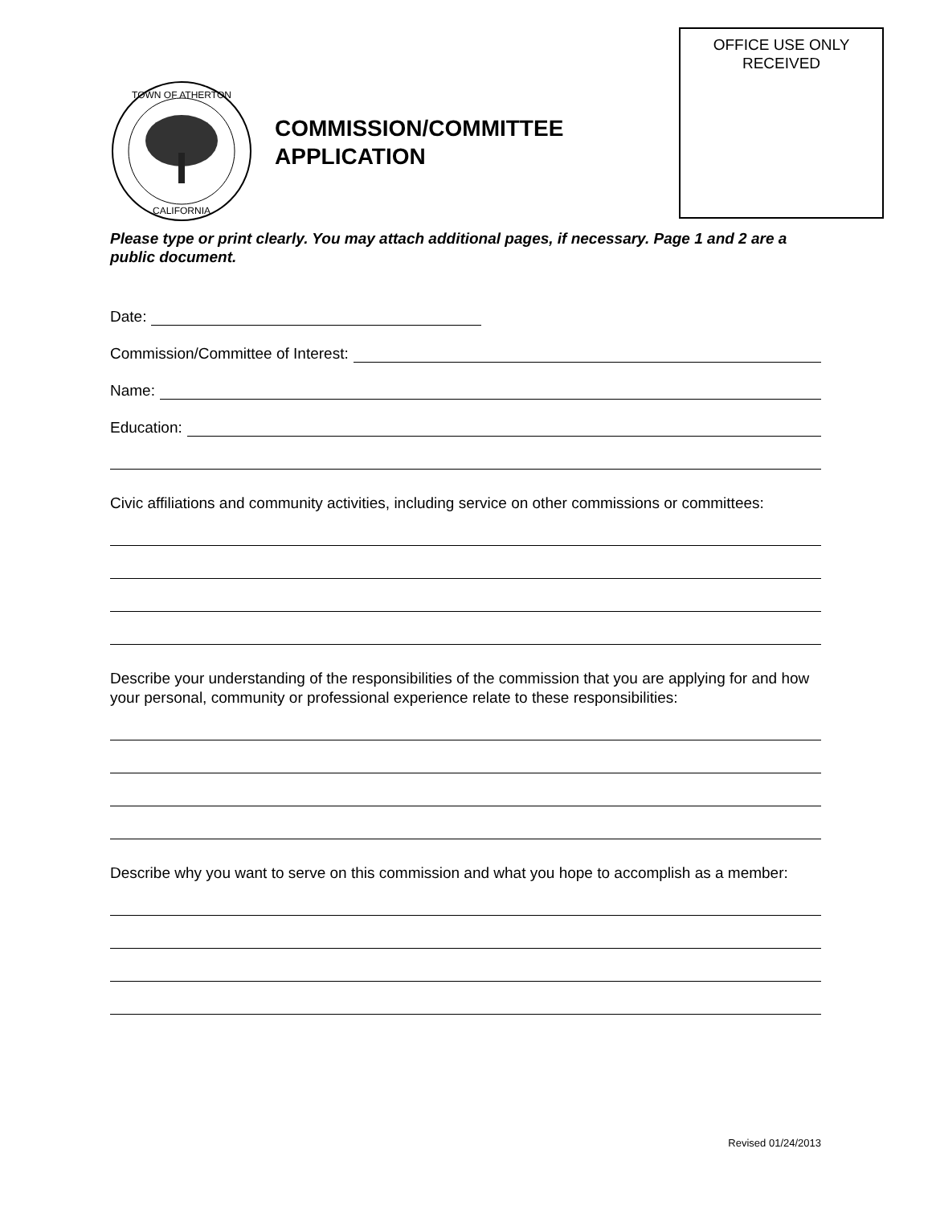OFFICE USE ONLY
RECEIVED
TOWN OF ATHERTON
CALIFORNIA
COMMISSION/COMMITTEE
APPLICATION
Please type or print clearly. You may attach additional pages, if necessary. Page 1 and 2 are a public document.
Date:
Commission/Committee of Interest:
Name:
Education:
Civic affiliations and community activities, including service on other commissions or committees:
Describe your understanding of the responsibilities of the commission that you are applying for and how your personal, community or professional experience relate to these responsibilities:
Describe why you want to serve on this commission and what you hope to accomplish as a member:
Revised 01/24/2013